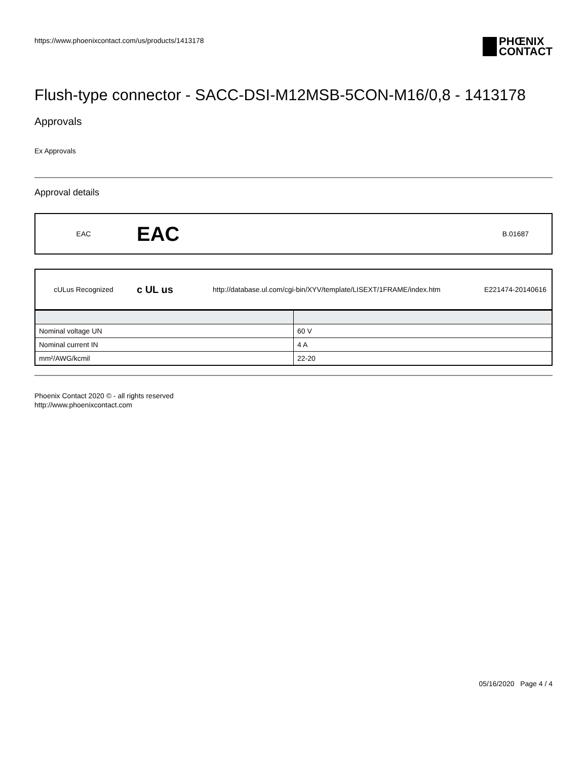https://www.phoenixcontact.com/us/products/1413178
PHŒNIX
CONTACT
Flush-type connector - SACC-DSI-M12MSB-5CON-M16/0,8 - 1413178
Approvals
Ex Approvals
Approval details
| EAC | EAC | B.01687 |
| cULus Recognized | c UL us | http://database.ul.com/cgi-bin/XYV/template/LISEXT/1FRAME/index.htm | E221474-20140616 |
| Nominal voltage UN | 60 V |
| Nominal current IN | 4 A |
| mm²/AWG/kcmil | 22-20 |
Phoenix Contact 2020 © - all rights reserved
http://www.phoenixcontact.com
05/16/2020 Page 4 / 4